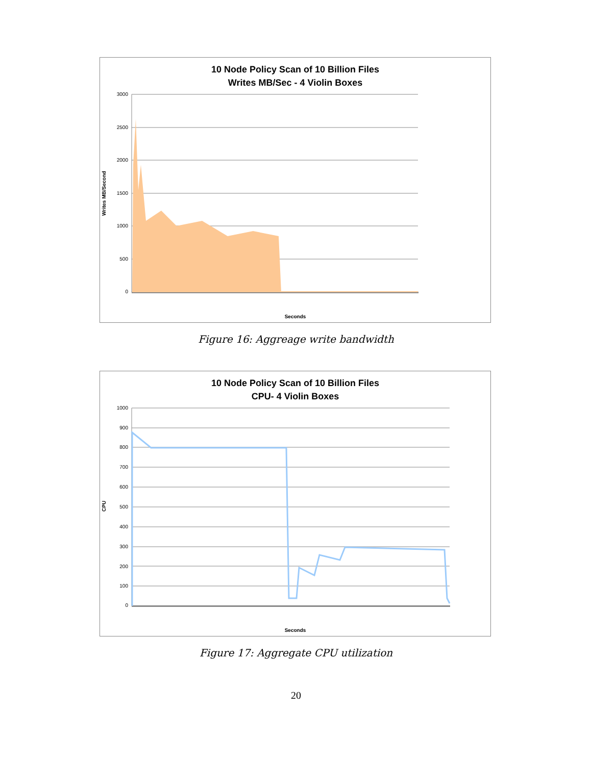10 Node Policy Scan of 10 Billion Files
Writes MB/Sec - 4 Violin Boxes
Writes MB/Second
3000
2500
2000
1500
1000
500
0
Seconds
Figure 16: Aggreage write bandwidth
10 Node Policy Scan of 10 Billion Files
CPU- 4 Violin Boxes
CPU
1000
900
800
700
600
500
400
300
200
100
0
Seconds
Figure 17: Aggregate CPU utilization
20